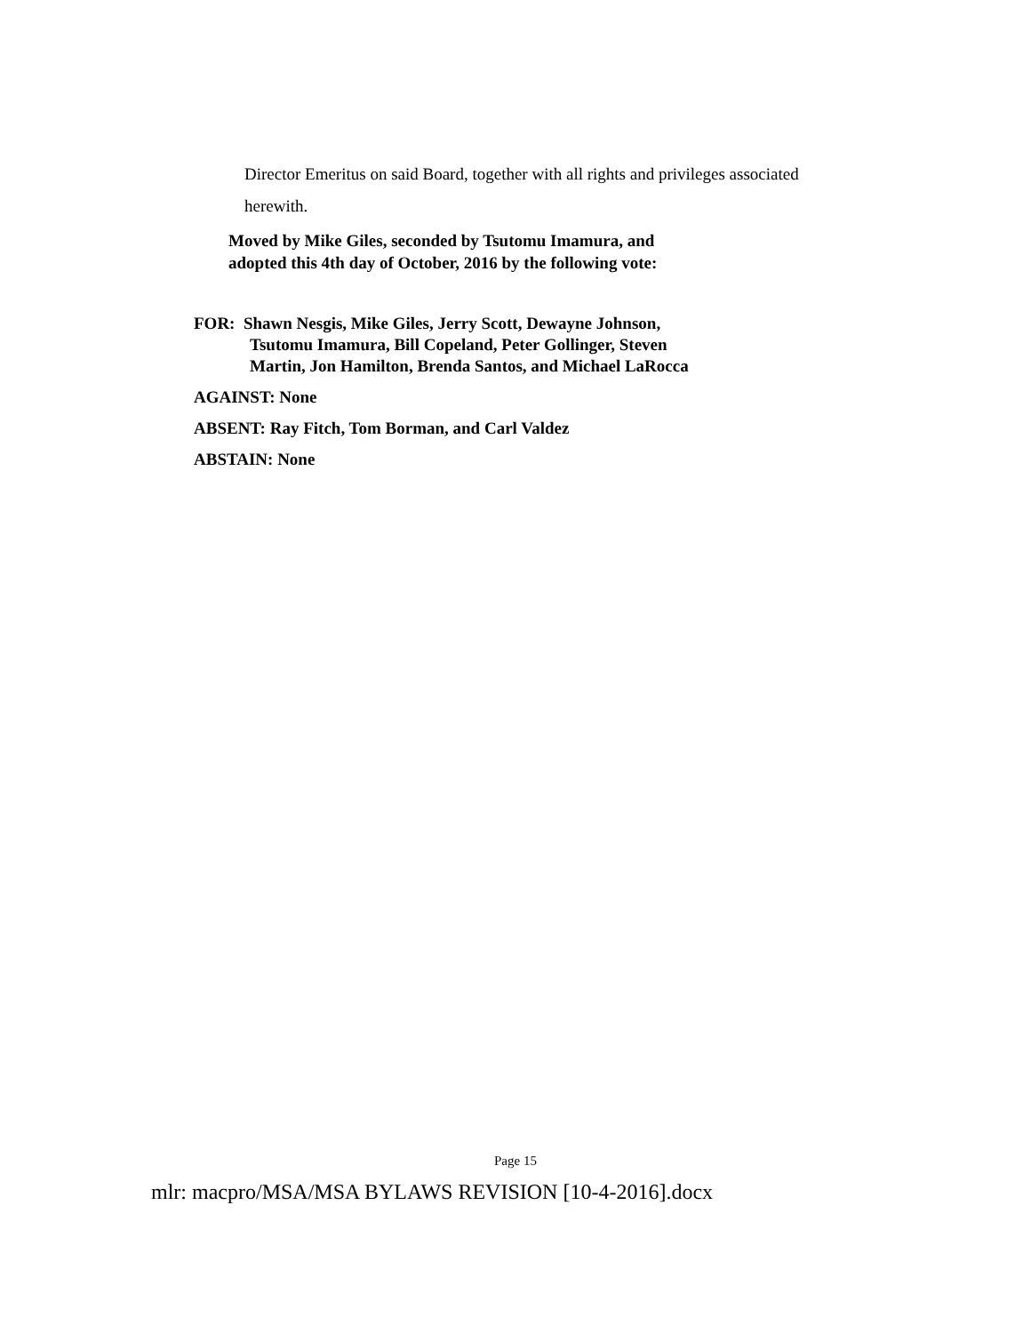Director Emeritus on said Board, together with all rights and privileges associated herewith.
Moved by Mike Giles, seconded by Tsutomu Imamura, and
adopted this 4th day of October, 2016 by the following vote:
FOR: Shawn Nesgis, Mike Giles, Jerry Scott, Dewayne Johnson,
Tsutomu Imamura, Bill Copeland, Peter Gollinger, Steven
Martin, Jon Hamilton, Brenda Santos, and Michael LaRocca
AGAINST: None
ABSENT: Ray Fitch, Tom Borman, and Carl Valdez
ABSTAIN: None
Page 15
mlr: macpro/MSA/MSA BYLAWS REVISION [10-4-2016].docx